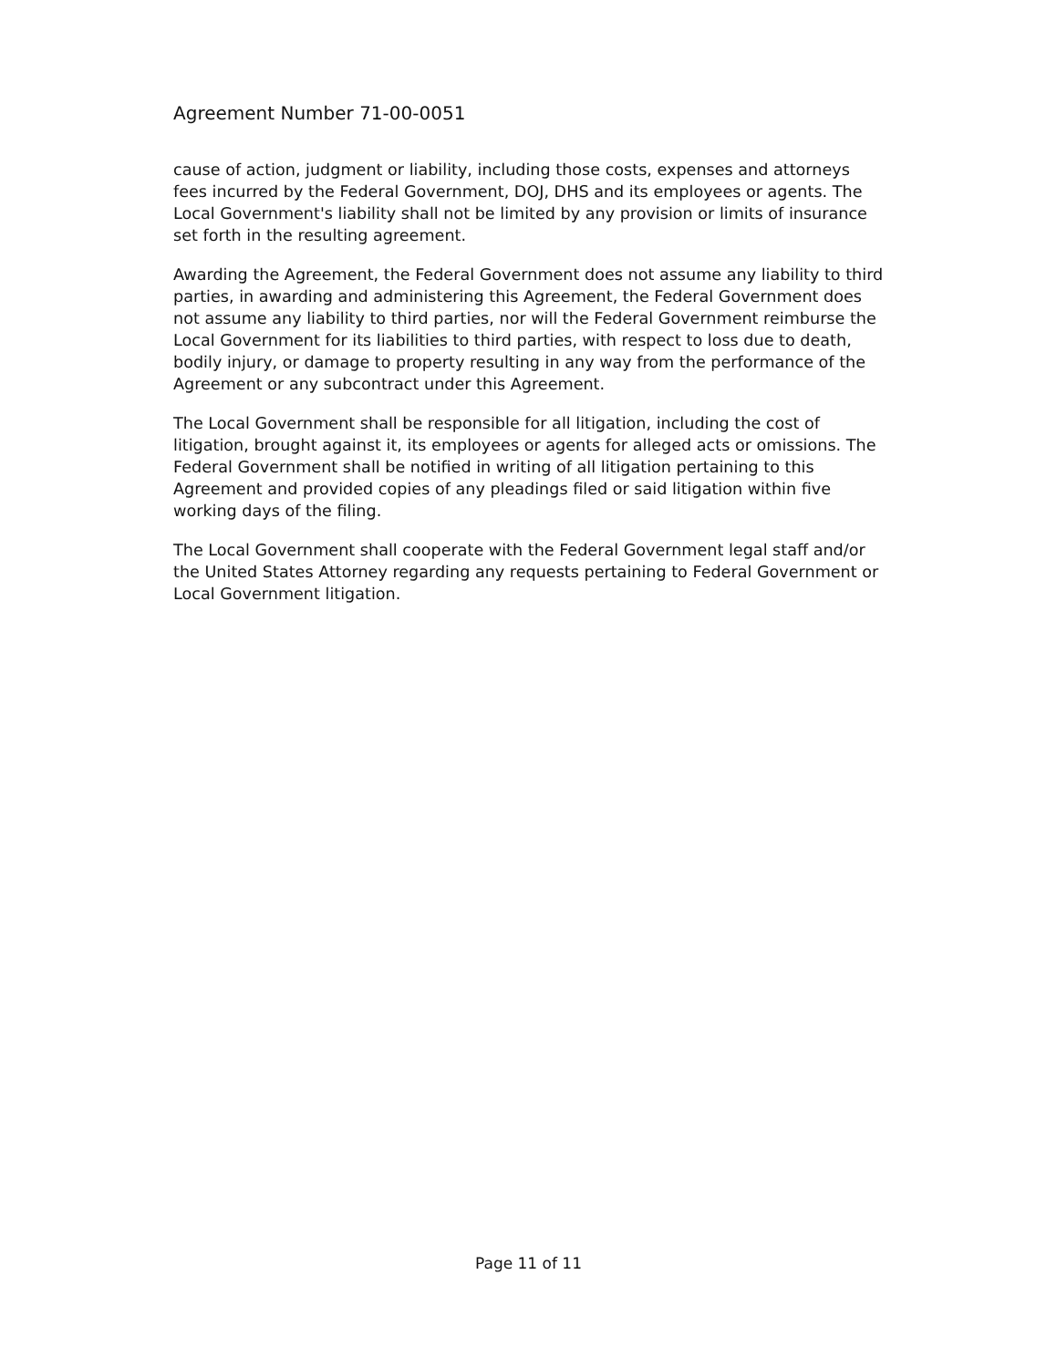Agreement Number 71-00-0051
cause of action, judgment or liability, including those costs, expenses and attorneys fees incurred by the Federal Government, DOJ, DHS and its employees or agents. The Local Government's liability shall not be limited by any provision or limits of insurance set forth in the resulting agreement.
Awarding the Agreement, the Federal Government does not assume any liability to third parties, in awarding and administering this Agreement, the Federal Government does not assume any liability to third parties, nor will the Federal Government reimburse the Local Government for its liabilities to third parties, with respect to loss due to death, bodily injury, or damage to property resulting in any way from the performance of the Agreement or any subcontract under this Agreement.
The Local Government shall be responsible for all litigation, including the cost of litigation, brought against it, its employees or agents for alleged acts or omissions. The Federal Government shall be notified in writing of all litigation pertaining to this Agreement and provided copies of any pleadings filed or said litigation within five working days of the filing.
The Local Government shall cooperate with the Federal Government legal staff and/or the United States Attorney regarding any requests pertaining to Federal Government or Local Government litigation.
Page 11 of 11